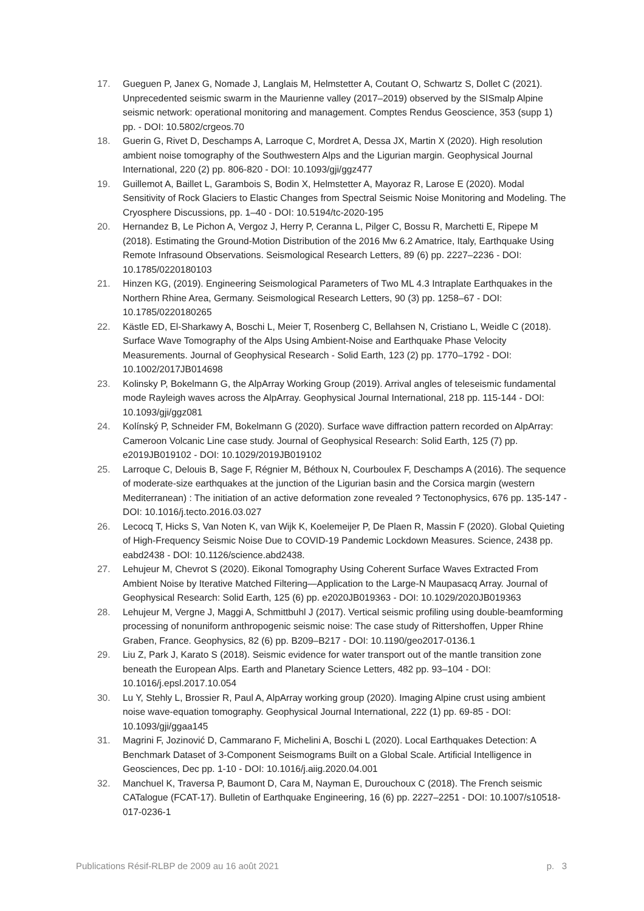17. Gueguen P, Janex G, Nomade J, Langlais M, Helmstetter A, Coutant O, Schwartz S, Dollet C (2021). Unprecedented seismic swarm in the Maurienne valley (2017–2019) observed by the SISmalp Alpine seismic network: operational monitoring and management. Comptes Rendus Geoscience, 353 (supp 1) pp. - DOI: 10.5802/crgeos.70
18. Guerin G, Rivet D, Deschamps A, Larroque C, Mordret A, Dessa JX, Martin X (2020). High resolution ambient noise tomography of the Southwestern Alps and the Ligurian margin. Geophysical Journal International, 220 (2) pp. 806-820 - DOI: 10.1093/gji/ggz477
19. Guillemot A, Baillet L, Garambois S, Bodin X, Helmstetter A, Mayoraz R, Larose E (2020). Modal Sensitivity of Rock Glaciers to Elastic Changes from Spectral Seismic Noise Monitoring and Modeling. The Cryosphere Discussions, pp. 1–40 - DOI: 10.5194/tc-2020-195
20. Hernandez B, Le Pichon A, Vergoz J, Herry P, Ceranna L, Pilger C, Bossu R, Marchetti E, Ripepe M (2018). Estimating the Ground-Motion Distribution of the 2016 Mw 6.2 Amatrice, Italy, Earthquake Using Remote Infrasound Observations. Seismological Research Letters, 89 (6) pp. 2227–2236 - DOI: 10.1785/0220180103
21. Hinzen KG, (2019). Engineering Seismological Parameters of Two ML 4.3 Intraplate Earthquakes in the Northern Rhine Area, Germany. Seismological Research Letters, 90 (3) pp. 1258–67 - DOI: 10.1785/0220180265
22. Kästle ED, El-Sharkawy A, Boschi L, Meier T, Rosenberg C, Bellahsen N, Cristiano L, Weidle C (2018). Surface Wave Tomography of the Alps Using Ambient-Noise and Earthquake Phase Velocity Measurements. Journal of Geophysical Research - Solid Earth, 123 (2) pp. 1770–1792 - DOI: 10.1002/2017JB014698
23. Kolinsky P, Bokelmann G, the AlpArray Working Group (2019). Arrival angles of teleseismic fundamental mode Rayleigh waves across the AlpArray. Geophysical Journal International, 218 pp. 115-144 - DOI: 10.1093/gji/ggz081
24. Kolínský P, Schneider FM, Bokelmann G (2020). Surface wave diffraction pattern recorded on AlpArray: Cameroon Volcanic Line case study. Journal of Geophysical Research: Solid Earth, 125 (7) pp. e2019JB019102 - DOI: 10.1029/2019JB019102
25. Larroque C, Delouis B, Sage F, Régnier M, Béthoux N, Courboulex F, Deschamps A (2016). The sequence of moderate-size earthquakes at the junction of the Ligurian basin and the Corsica margin (western Mediterranean) : The initiation of an active deformation zone revealed ? Tectonophysics, 676 pp. 135-147 - DOI: 10.1016/j.tecto.2016.03.027
26. Lecocq T, Hicks S, Van Noten K, van Wijk K, Koelemeijer P, De Plaen R, Massin F (2020). Global Quieting of High-Frequency Seismic Noise Due to COVID-19 Pandemic Lockdown Measures. Science, 2438 pp. eabd2438 - DOI: 10.1126/science.abd2438.
27. Lehujeur M, Chevrot S (2020). Eikonal Tomography Using Coherent Surface Waves Extracted From Ambient Noise by Iterative Matched Filtering—Application to the Large-N Maupasacq Array. Journal of Geophysical Research: Solid Earth, 125 (6) pp. e2020JB019363 - DOI: 10.1029/2020JB019363
28. Lehujeur M, Vergne J, Maggi A, Schmittbuhl J (2017). Vertical seismic profiling using double-beamforming processing of nonuniform anthropogenic seismic noise: The case study of Rittershoffen, Upper Rhine Graben, France. Geophysics, 82 (6) pp. B209–B217 - DOI: 10.1190/geo2017-0136.1
29. Liu Z, Park J, Karato S (2018). Seismic evidence for water transport out of the mantle transition zone beneath the European Alps. Earth and Planetary Science Letters, 482 pp. 93–104 - DOI: 10.1016/j.epsl.2017.10.054
30. Lu Y, Stehly L, Brossier R, Paul A, AlpArray working group (2020). Imaging Alpine crust using ambient noise wave-equation tomography. Geophysical Journal International, 222 (1) pp. 69-85 - DOI: 10.1093/gji/ggaa145
31. Magrini F, Jozinović D, Cammarano F, Michelini A, Boschi L (2020). Local Earthquakes Detection: A Benchmark Dataset of 3-Component Seismograms Built on a Global Scale. Artificial Intelligence in Geosciences, Dec pp. 1-10 - DOI: 10.1016/j.aiig.2020.04.001
32. Manchuel K, Traversa P, Baumont D, Cara M, Nayman E, Durouchoux C (2018). The French seismic CATalogue (FCAT-17). Bulletin of Earthquake Engineering, 16 (6) pp. 2227–2251 - DOI: 10.1007/s10518-017-0236-1
Publications Résif-RLBP de 2009 au 16 août 2021 p. 3